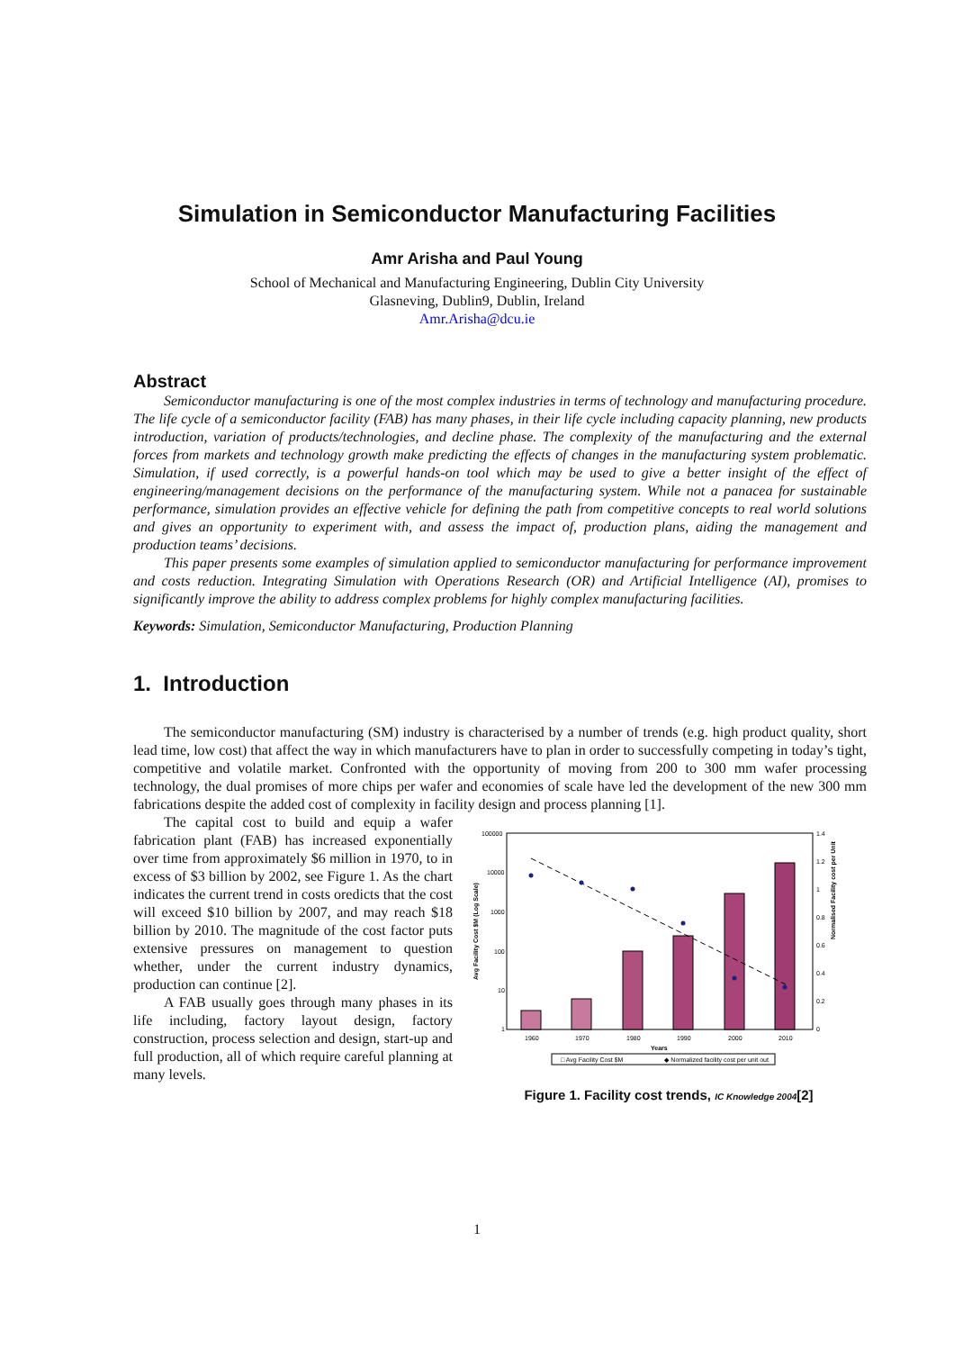Simulation in Semiconductor Manufacturing Facilities
Amr Arisha and Paul Young
School of Mechanical and Manufacturing Engineering, Dublin City University
Glasneving, Dublin9, Dublin, Ireland
Amr.Arisha@dcu.ie
Abstract
Semiconductor manufacturing is one of the most complex industries in terms of technology and manufacturing procedure. The life cycle of a semiconductor facility (FAB) has many phases, in their life cycle including capacity planning, new products introduction, variation of products/technologies, and decline phase. The complexity of the manufacturing and the external forces from markets and technology growth make predicting the effects of changes in the manufacturing system problematic. Simulation, if used correctly, is a powerful hands-on tool which may be used to give a better insight of the effect of engineering/management decisions on the performance of the manufacturing system. While not a panacea for sustainable performance, simulation provides an effective vehicle for defining the path from competitive concepts to real world solutions and gives an opportunity to experiment with, and assess the impact of, production plans, aiding the management and production teams’ decisions.
This paper presents some examples of simulation applied to semiconductor manufacturing for performance improvement and costs reduction. Integrating Simulation with Operations Research (OR) and Artificial Intelligence (AI), promises to significantly improve the ability to address complex problems for highly complex manufacturing facilities.
Keywords: Simulation, Semiconductor Manufacturing, Production Planning
1. Introduction
The semiconductor manufacturing (SM) industry is characterised by a number of trends (e.g. high product quality, short lead time, low cost) that affect the way in which manufacturers have to plan in order to successfully competing in today’s tight, competitive and volatile market. Confronted with the opportunity of moving from 200 to 300 mm wafer processing technology, the dual promises of more chips per wafer and economies of scale have led the development of the new 300 mm fabrications despite the added cost of complexity in facility design and process planning [1].
The capital cost to build and equip a wafer fabrication plant (FAB) has increased exponentially over time from approximately $6 million in 1970, to in excess of $3 billion by 2002, see Figure 1. As the chart indicates the current trend in costs oredicts that the cost will exceed $10 billion by 2007, and may reach $18 billion by 2010. The magnitude of the cost factor puts extensive pressures on management to question whether, under the current industry dynamics, production can continue [2].
A FAB usually goes through many phases in its life including, factory layout design, factory construction, process selection and design, start-up and full production, all of which require careful planning at many levels.
100000
10000
1000
100
10
1
1.4
1.2
1
0.8
0.6
0.4
0.2
0
1960
1970
1980
1990
2000
2010
Years
□ Avg Facility Cost $M
◆ Normalized facility cost per unit out
Avg Facility Cost $M (Log Scale)
Normalised Facility cost per Unit
Figure 1. Facility cost trends, IC Knowledge 2004[2]
1